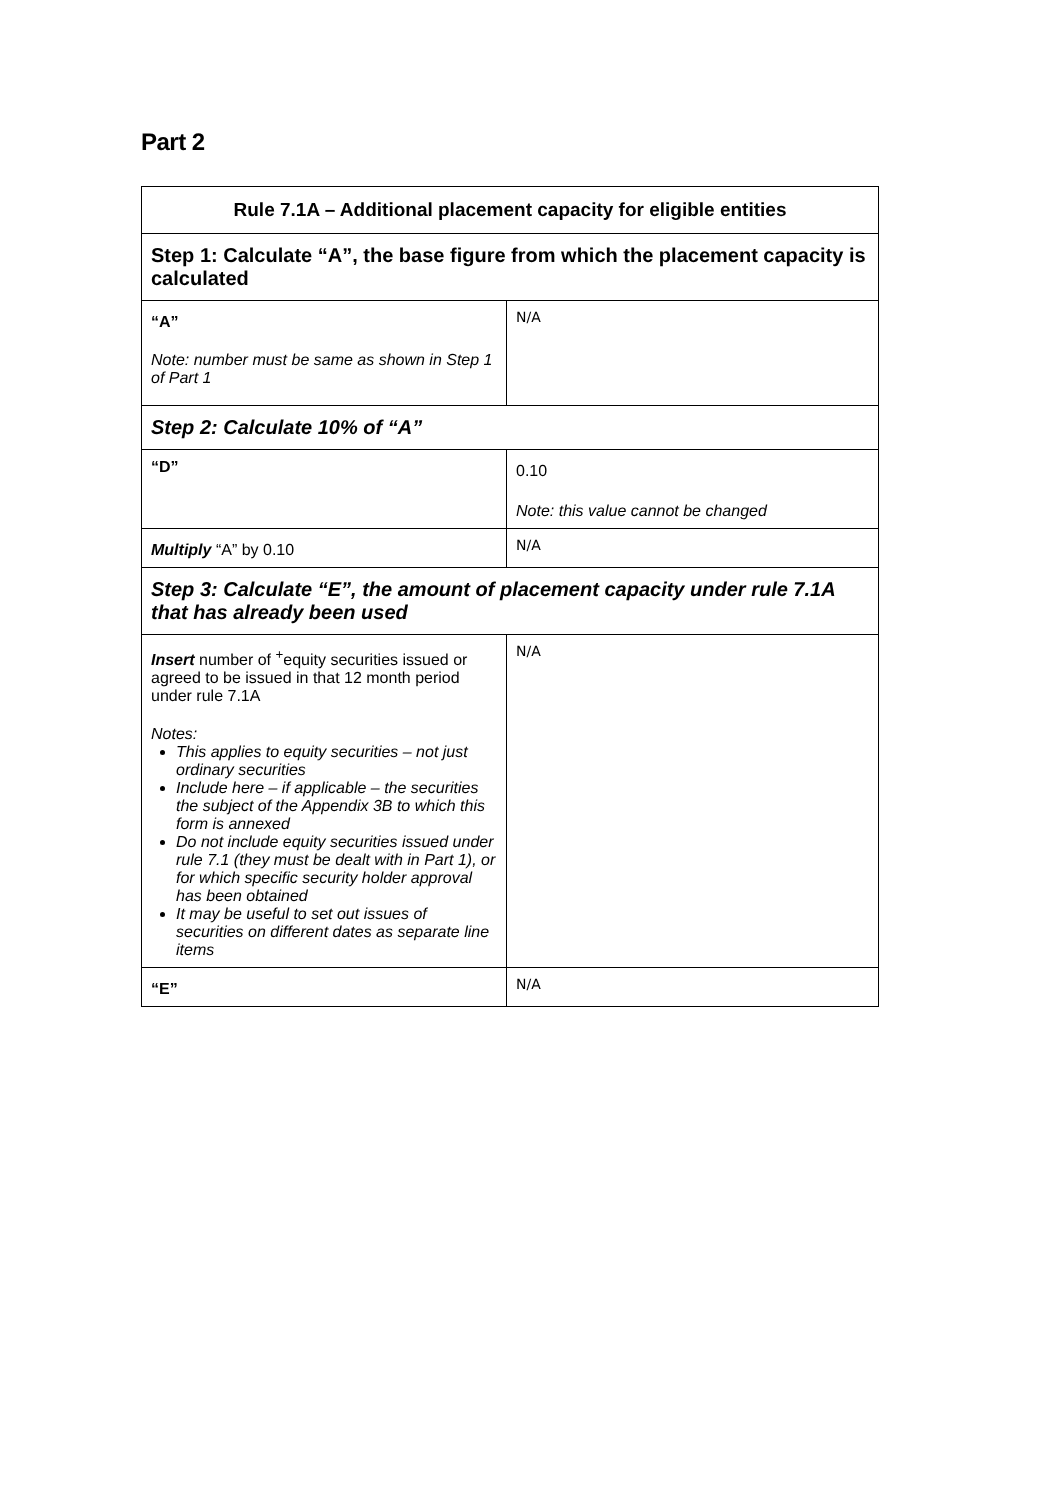Part 2
| Rule 7.1A – Additional placement capacity for eligible entities | |
| --- | --- |
| Step 1: Calculate “A”, the base figure from which the placement capacity is calculated | |
| “A” Note: number must be same as shown in Step 1 of Part 1 | N/A |
| Step 2: Calculate 10% of “A” | |
| “D” | 0.10 Note: this value cannot be changed |
| Multiply “A” by 0.10 | N/A |
| Step 3: Calculate “E”, the amount of placement capacity under rule 7.1A that has already been used | |
| Insert number of <sup>+</sup>equity securities issued or agreed to be issued in that 12 month period under rule 7.1A Notes: This applies to equity securities – not just ordinary securities Include here – if applicable – the securities the subject of the Appendix 3B to which this form is annexed Do not include equity securities issued under rule 7.1 (they must be dealt with in Part 1), or for which specific security holder approval has been obtained It may be useful to set out issues of securities on different dates as separate line items | N/A |
| “E” | N/A |